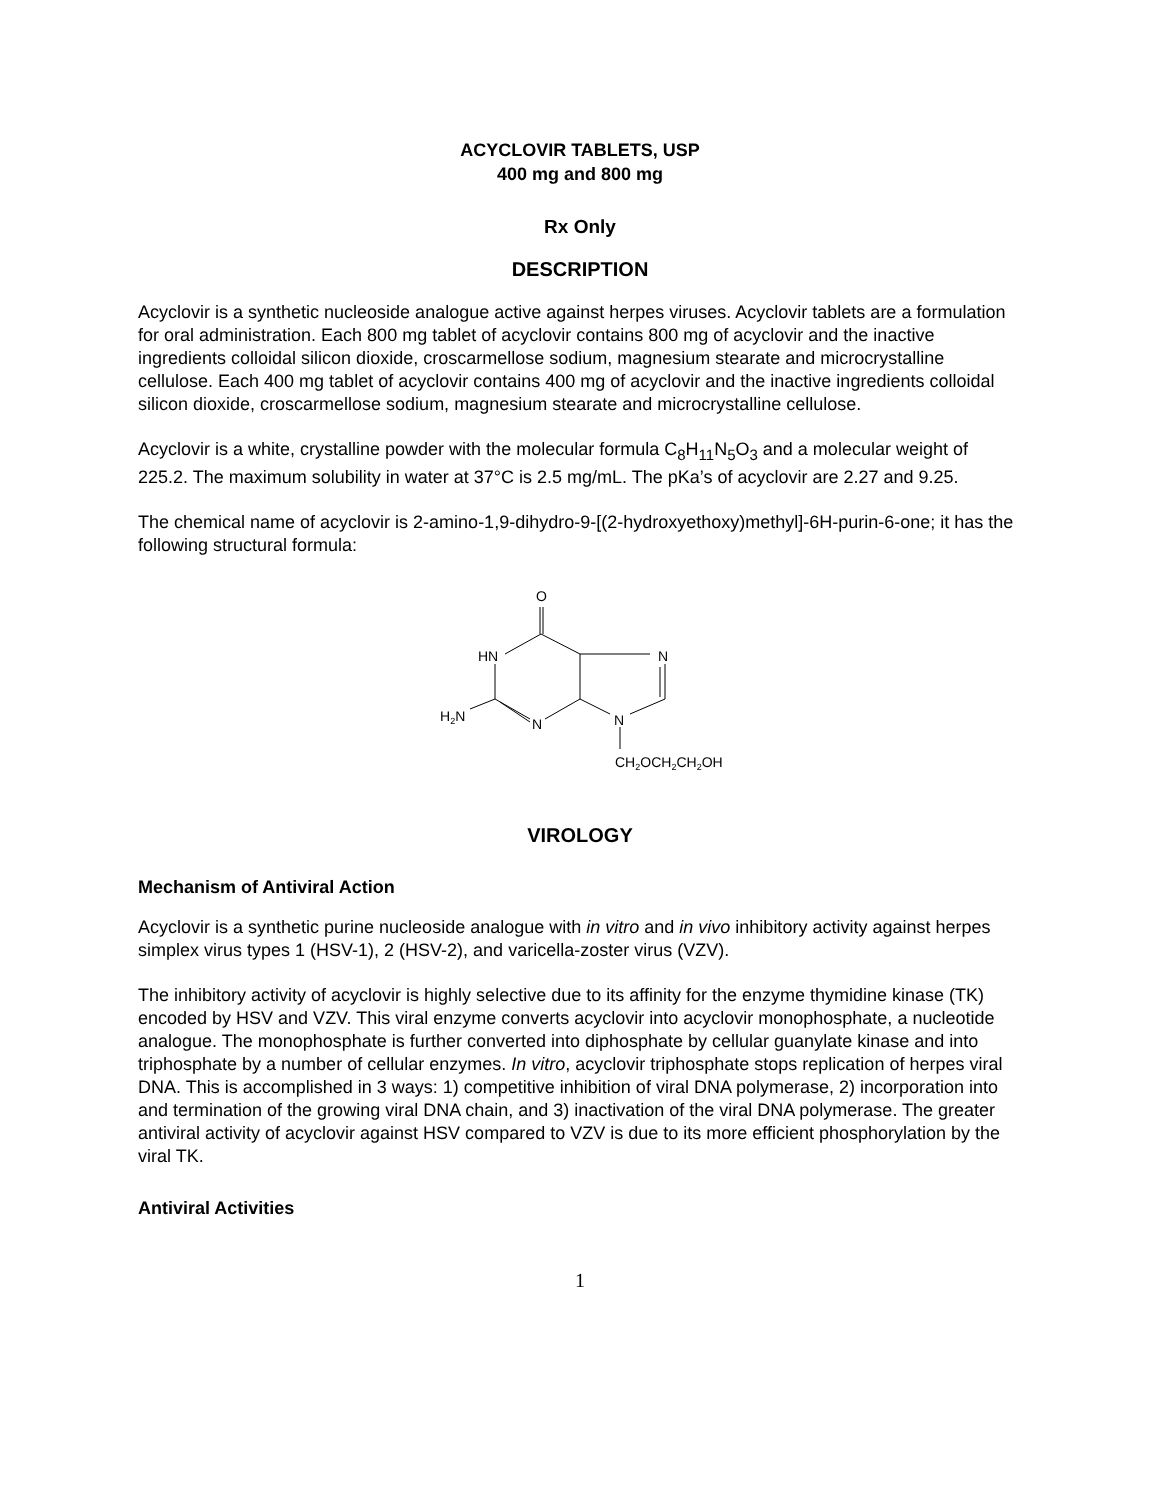ACYCLOVIR TABLETS, USP
400 mg and 800 mg
Rx Only
DESCRIPTION
Acyclovir is a synthetic nucleoside analogue active against herpes viruses. Acyclovir tablets are a formulation for oral administration. Each 800 mg tablet of acyclovir contains 800 mg of acyclovir and the inactive ingredients colloidal silicon dioxide, croscarmellose sodium, magnesium stearate and microcrystalline cellulose. Each 400 mg tablet of acyclovir contains 400 mg of acyclovir and the inactive ingredients colloidal silicon dioxide, croscarmellose sodium, magnesium stearate and microcrystalline cellulose.
Acyclovir is a white, crystalline powder with the molecular formula C<sub>8</sub>H<sub>11</sub>N<sub>5</sub>O<sub>3</sub> and a molecular weight of 225.2. The maximum solubility in water at 37°C is 2.5 mg/mL. The pKa’s of acyclovir are 2.27 and 9.25.
The chemical name of acyclovir is 2-amino-1,9-dihydro-9-[(2-hydroxyethoxy)methyl]-6H-purin-6-one; it has the following structural formula:
O
HN
N
H2N
N
N
CH2OCH2CH2OH
VIROLOGY
Mechanism of Antiviral Action
Acyclovir is a synthetic purine nucleoside analogue with in vitro and in vivo inhibitory activity against herpes simplex virus types 1 (HSV-1), 2 (HSV-2), and varicella-zoster virus (VZV).
The inhibitory activity of acyclovir is highly selective due to its affinity for the enzyme thymidine kinase (TK) encoded by HSV and VZV. This viral enzyme converts acyclovir into acyclovir monophosphate, a nucleotide analogue. The monophosphate is further converted into diphosphate by cellular guanylate kinase and into triphosphate by a number of cellular enzymes. In vitro, acyclovir triphosphate stops replication of herpes viral DNA. This is accomplished in 3 ways: 1) competitive inhibition of viral DNA polymerase, 2) incorporation into and termination of the growing viral DNA chain, and 3) inactivation of the viral DNA polymerase. The greater antiviral activity of acyclovir against HSV compared to VZV is due to its more efficient phosphorylation by the viral TK.
Antiviral Activities
1